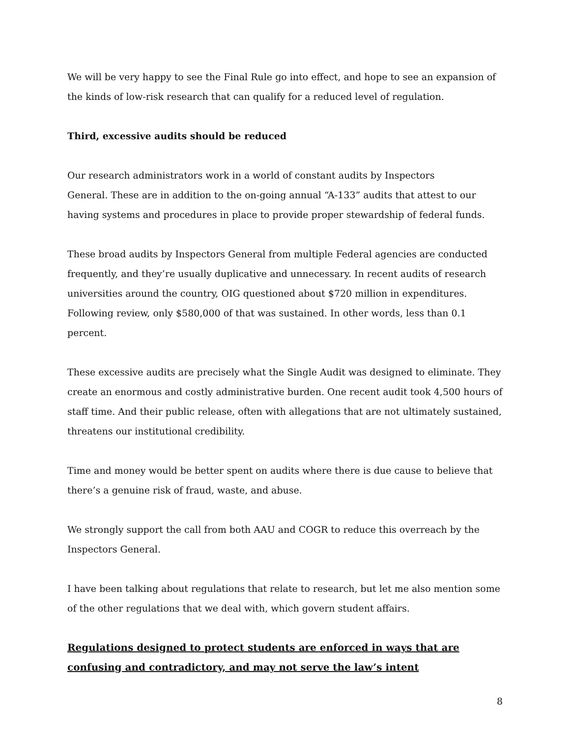We will be very happy to see the Final Rule go into effect, and hope to see an expansion of the kinds of low-risk research that can qualify for a reduced level of regulation.
Third, excessive audits should be reduced
Our research administrators work in a world of constant audits by Inspectors
General. These are in addition to the on-going annual “A-133” audits that attest to our having systems and procedures in place to provide proper stewardship of federal funds.
These broad audits by Inspectors General from multiple Federal agencies are conducted frequently, and they’re usually duplicative and unnecessary. In recent audits of research universities around the country, OIG questioned about $720 million in expenditures. Following review, only $580,000 of that was sustained. In other words, less than 0.1 percent.
These excessive audits are precisely what the Single Audit was designed to eliminate. They create an enormous and costly administrative burden. One recent audit took 4,500 hours of staff time. And their public release, often with allegations that are not ultimately sustained, threatens our institutional credibility.
Time and money would be better spent on audits where there is due cause to believe that there’s a genuine risk of fraud, waste, and abuse.
We strongly support the call from both AAU and COGR to reduce this overreach by the Inspectors General.
I have been talking about regulations that relate to research, but let me also mention some of the other regulations that we deal with, which govern student affairs.
Regulations designed to protect students are enforced in ways that are confusing and contradictory, and may not serve the law’s intent
8